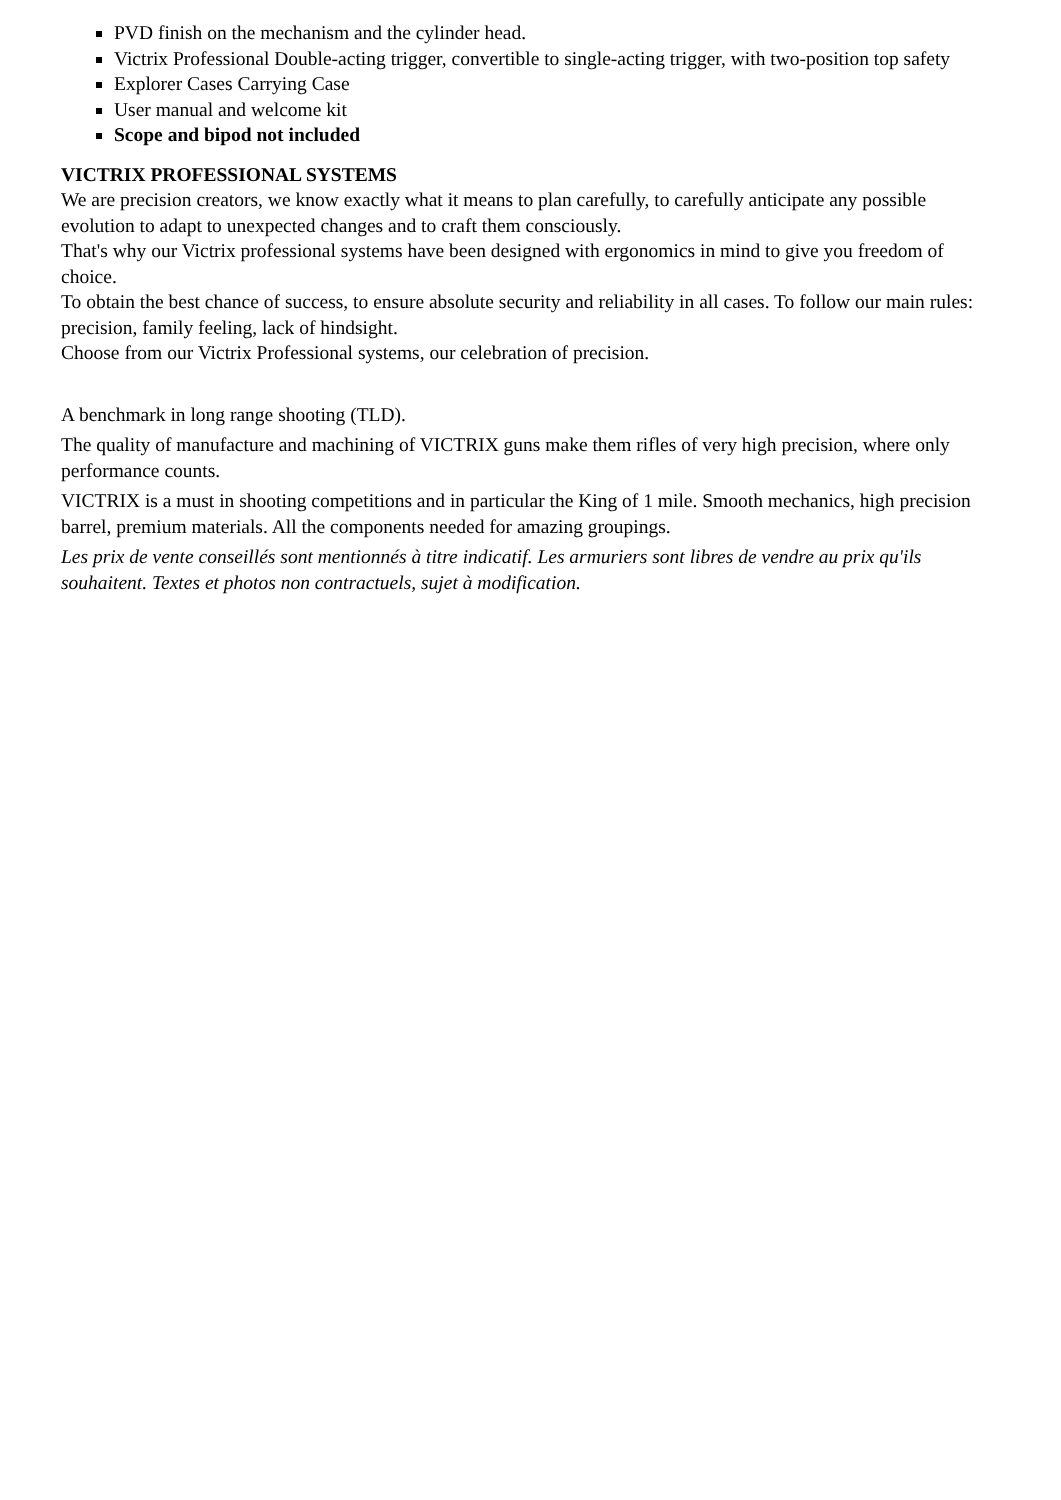PVD finish on the mechanism and the cylinder head.
Victrix Professional Double-acting trigger, convertible to single-acting trigger, with two-position top safety
Explorer Cases Carrying Case
User manual and welcome kit
Scope and bipod not included
VICTRIX PROFESSIONAL SYSTEMS
We are precision creators, we know exactly what it means to plan carefully, to carefully anticipate any possible evolution to adapt to unexpected changes and to craft them consciously.
That's why our Victrix professional systems have been designed with ergonomics in mind to give you freedom of choice.
To obtain the best chance of success, to ensure absolute security and reliability in all cases. To follow our main rules: precision, family feeling, lack of hindsight.
Choose from our Victrix Professional systems, our celebration of precision.
A benchmark in long range shooting (TLD).
The quality of manufacture and machining of VICTRIX guns make them rifles of very high precision, where only performance counts.
VICTRIX is a must in shooting competitions and in particular the King of 1 mile. Smooth mechanics, high precision barrel, premium materials. All the components needed for amazing groupings.
Les prix de vente conseillés sont mentionnés à titre indicatif. Les armuriers sont libres de vendre au prix qu'ils souhaitent. Textes et photos non contractuels, sujet à modification.